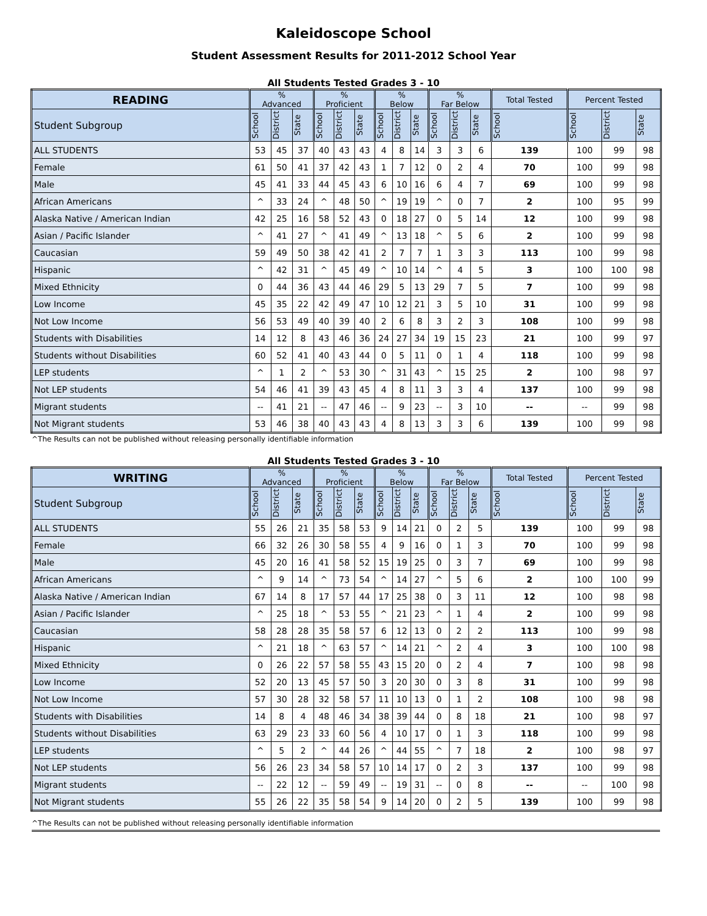Kaleidoscope School
Student Assessment Results for 2011-2012 School Year
All Students Tested Grades 3 - 10
| READING | % Advanced | | | % Proficient | | | % Below | | | % Far Below | | | Total Tested | Percent Tested | | |
| --- | --- | --- | --- | --- | --- | --- | --- | --- | --- | --- | --- | --- | --- | --- | --- | --- |
| Student Subgroup | School | District | State | School | District | State | School | District | State | School | District | State | School | School | District | State |
| ALL STUDENTS | 53 | 45 | 37 | 40 | 43 | 43 | 4 | 8 | 14 | 3 | 3 | 6 | 139 | 100 | 99 | 98 |
| Female | 61 | 50 | 41 | 37 | 42 | 43 | 1 | 7 | 12 | 0 | 2 | 4 | 70 | 100 | 99 | 98 |
| Male | 45 | 41 | 33 | 44 | 45 | 43 | 6 | 10 | 16 | 6 | 4 | 7 | 69 | 100 | 99 | 98 |
| African Americans | ^ | 33 | 24 | ^ | 48 | 50 | ^ | 19 | 19 | ^ | 0 | 7 | 2 | 100 | 95 | 99 |
| Alaska Native / American Indian | 42 | 25 | 16 | 58 | 52 | 43 | 0 | 18 | 27 | 0 | 5 | 14 | 12 | 100 | 99 | 98 |
| Asian / Pacific Islander | ^ | 41 | 27 | ^ | 41 | 49 | ^ | 13 | 18 | ^ | 5 | 6 | 2 | 100 | 99 | 98 |
| Caucasian | 59 | 49 | 50 | 38 | 42 | 41 | 2 | 7 | 7 | 1 | 3 | 3 | 113 | 100 | 99 | 98 |
| Hispanic | ^ | 42 | 31 | ^ | 45 | 49 | ^ | 10 | 14 | ^ | 4 | 5 | 3 | 100 | 100 | 98 |
| Mixed Ethnicity | 0 | 44 | 36 | 43 | 44 | 46 | 29 | 5 | 13 | 29 | 7 | 5 | 7 | 100 | 99 | 98 |
| Low Income | 45 | 35 | 22 | 42 | 49 | 47 | 10 | 12 | 21 | 3 | 5 | 10 | 31 | 100 | 99 | 98 |
| Not Low Income | 56 | 53 | 49 | 40 | 39 | 40 | 2 | 6 | 8 | 3 | 2 | 3 | 108 | 100 | 99 | 98 |
| Students with Disabilities | 14 | 12 | 8 | 43 | 46 | 36 | 24 | 27 | 34 | 19 | 15 | 23 | 21 | 100 | 99 | 97 |
| Students without Disabilities | 60 | 52 | 41 | 40 | 43 | 44 | 0 | 5 | 11 | 0 | 1 | 4 | 118 | 100 | 99 | 98 |
| LEP students | ^ | 1 | 2 | ^ | 53 | 30 | ^ | 31 | 43 | ^ | 15 | 25 | 2 | 100 | 98 | 97 |
| Not LEP students | 54 | 46 | 41 | 39 | 43 | 45 | 4 | 8 | 11 | 3 | 3 | 4 | 137 | 100 | 99 | 98 |
| Migrant students | -- | 41 | 21 | -- | 47 | 46 | -- | 9 | 23 | -- | 3 | 10 | -- | -- | 99 | 98 |
| Not Migrant students | 53 | 46 | 38 | 40 | 43 | 43 | 4 | 8 | 13 | 3 | 3 | 6 | 139 | 100 | 99 | 98 |
^The Results can not be published without releasing personally identifiable information
All Students Tested Grades 3 - 10
| WRITING | % Advanced | | | % Proficient | | | % Below | | | % Far Below | | | Total Tested | Percent Tested | | |
| --- | --- | --- | --- | --- | --- | --- | --- | --- | --- | --- | --- | --- | --- | --- | --- | --- |
| Student Subgroup | School | District | State | School | District | State | School | District | State | School | District | State | School | School | District | State |
| ALL STUDENTS | 55 | 26 | 21 | 35 | 58 | 53 | 9 | 14 | 21 | 0 | 2 | 5 | 139 | 100 | 99 | 98 |
| Female | 66 | 32 | 26 | 30 | 58 | 55 | 4 | 9 | 16 | 0 | 1 | 3 | 70 | 100 | 99 | 98 |
| Male | 45 | 20 | 16 | 41 | 58 | 52 | 15 | 19 | 25 | 0 | 3 | 7 | 69 | 100 | 99 | 98 |
| African Americans | ^ | 9 | 14 | ^ | 73 | 54 | ^ | 14 | 27 | ^ | 5 | 6 | 2 | 100 | 100 | 99 |
| Alaska Native / American Indian | 67 | 14 | 8 | 17 | 57 | 44 | 17 | 25 | 38 | 0 | 3 | 11 | 12 | 100 | 98 | 98 |
| Asian / Pacific Islander | ^ | 25 | 18 | ^ | 53 | 55 | ^ | 21 | 23 | ^ | 1 | 4 | 2 | 100 | 99 | 98 |
| Caucasian | 58 | 28 | 28 | 35 | 58 | 57 | 6 | 12 | 13 | 0 | 2 | 2 | 113 | 100 | 99 | 98 |
| Hispanic | ^ | 21 | 18 | ^ | 63 | 57 | ^ | 14 | 21 | ^ | 2 | 4 | 3 | 100 | 100 | 98 |
| Mixed Ethnicity | 0 | 26 | 22 | 57 | 58 | 55 | 43 | 15 | 20 | 0 | 2 | 4 | 7 | 100 | 98 | 98 |
| Low Income | 52 | 20 | 13 | 45 | 57 | 50 | 3 | 20 | 30 | 0 | 3 | 8 | 31 | 100 | 99 | 98 |
| Not Low Income | 57 | 30 | 28 | 32 | 58 | 57 | 11 | 10 | 13 | 0 | 1 | 2 | 108 | 100 | 98 | 98 |
| Students with Disabilities | 14 | 8 | 4 | 48 | 46 | 34 | 38 | 39 | 44 | 0 | 8 | 18 | 21 | 100 | 98 | 97 |
| Students without Disabilities | 63 | 29 | 23 | 33 | 60 | 56 | 4 | 10 | 17 | 0 | 1 | 3 | 118 | 100 | 99 | 98 |
| LEP students | ^ | 5 | 2 | ^ | 44 | 26 | ^ | 44 | 55 | ^ | 7 | 18 | 2 | 100 | 98 | 97 |
| Not LEP students | 56 | 26 | 23 | 34 | 58 | 57 | 10 | 14 | 17 | 0 | 2 | 3 | 137 | 100 | 99 | 98 |
| Migrant students | -- | 22 | 12 | -- | 59 | 49 | -- | 19 | 31 | -- | 0 | 8 | -- | -- | 100 | 98 |
| Not Migrant students | 55 | 26 | 22 | 35 | 58 | 54 | 9 | 14 | 20 | 0 | 2 | 5 | 139 | 100 | 99 | 98 |
^The Results can not be published without releasing personally identifiable information